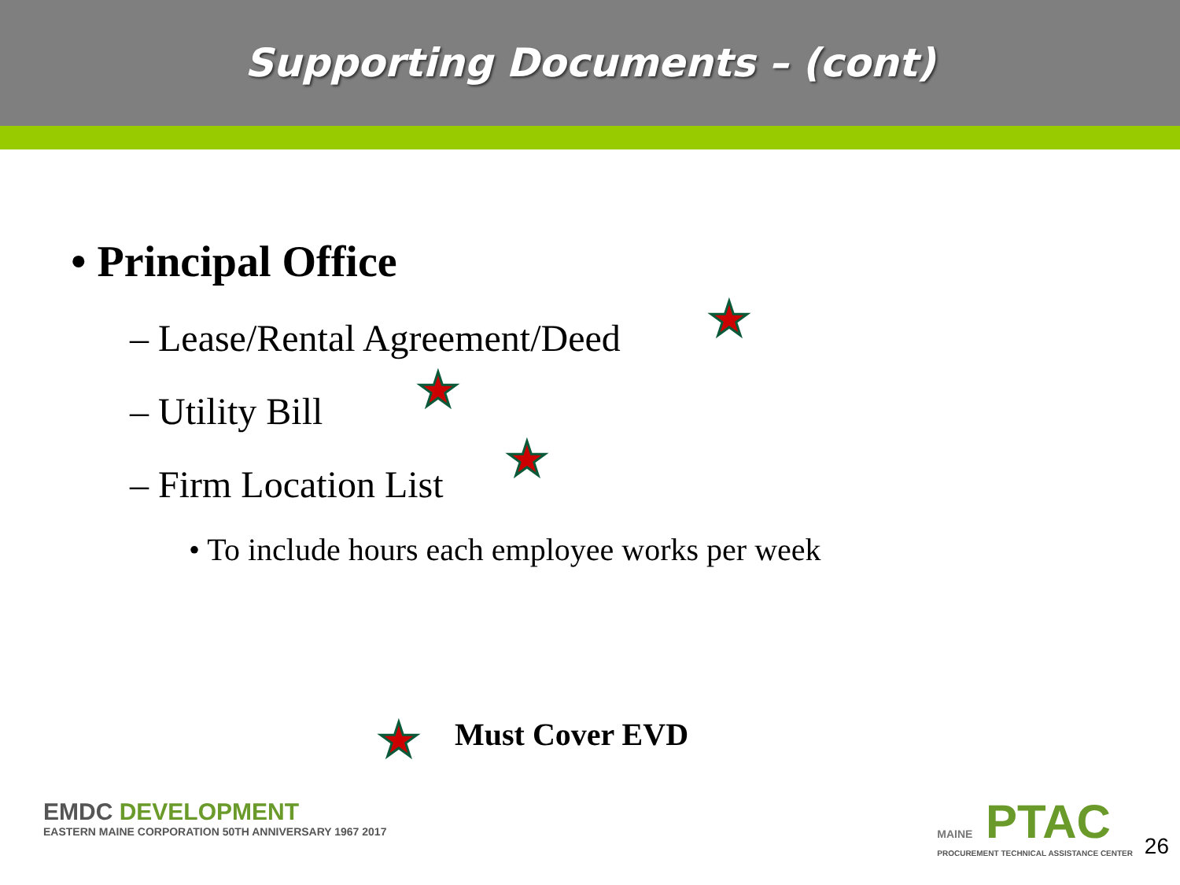Supporting Documents – (cont)
• Principal Office
– Lease/Rental Agreement/Deed
– Utility Bill
– Firm Location List
• To include hours each employee works per week
★
★
★
★ Must Cover EVD
EMDC DEVELOPMENT
EASTERN MAINE CORPORATION 50TH ANNIVERSARY 1967 2017
MAINE PTAC
PROCUREMENT TECHNICAL ASSISTANCE CENTER
26